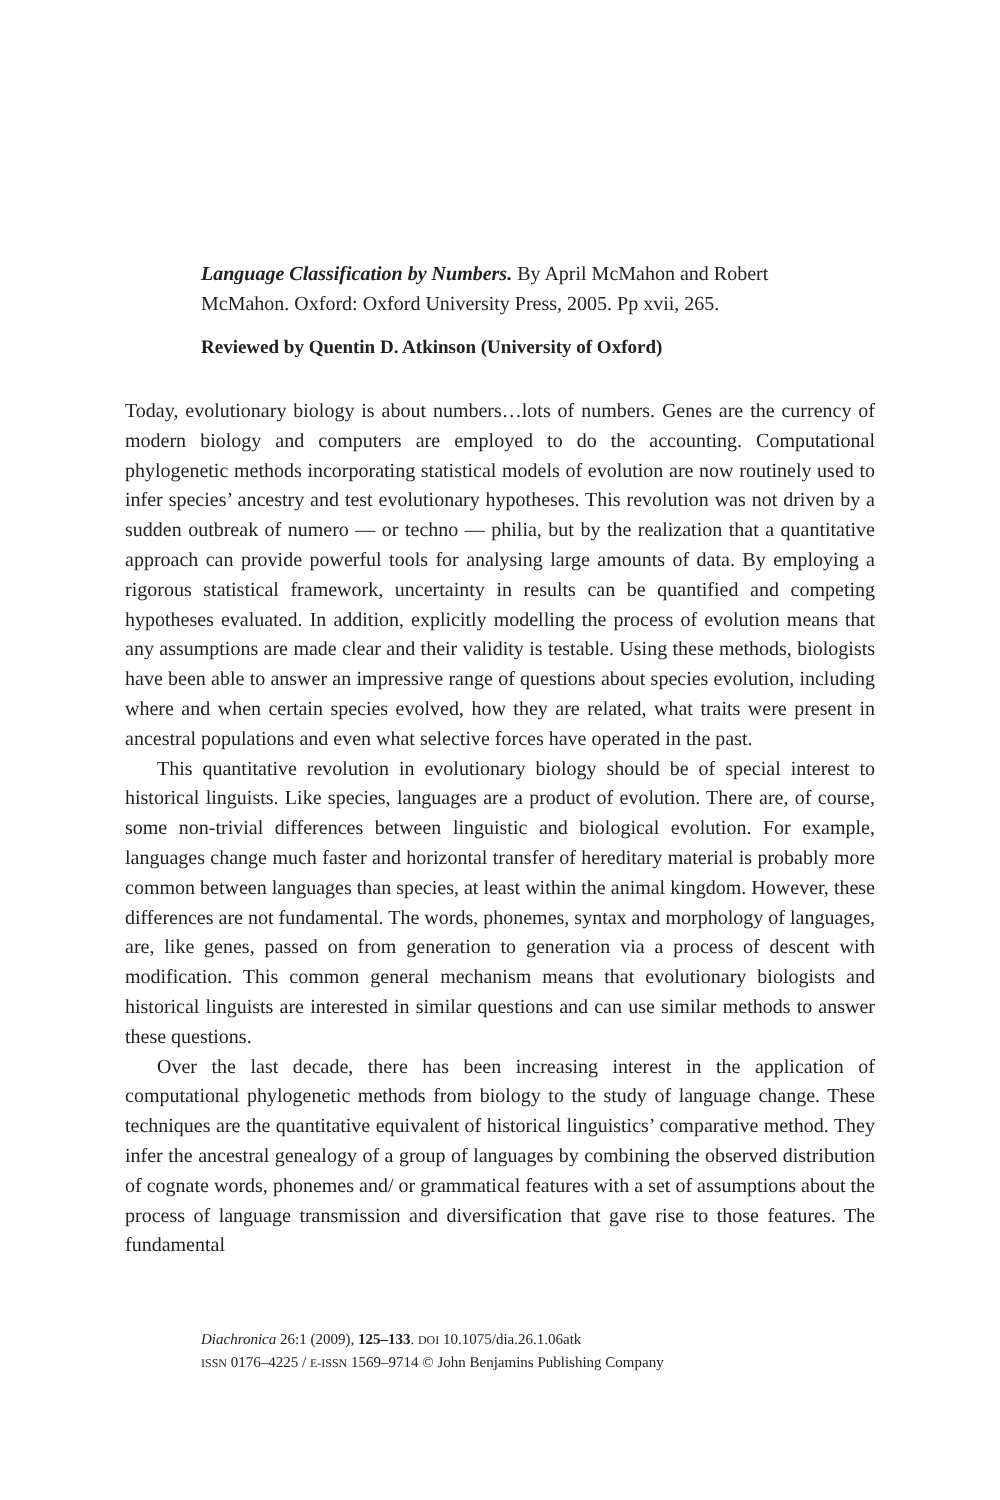Language Classification by Numbers. By April McMahon and Robert McMahon. Oxford: Oxford University Press, 2005. Pp xvii, 265.
Reviewed by Quentin D. Atkinson (University of Oxford)
Today, evolutionary biology is about numbers…lots of numbers. Genes are the currency of modern biology and computers are employed to do the accounting. Computational phylogenetic methods incorporating statistical models of evolution are now routinely used to infer species’ ancestry and test evolutionary hypotheses. This revolution was not driven by a sudden outbreak of numero — or techno — philia, but by the realization that a quantitative approach can provide powerful tools for analysing large amounts of data. By employing a rigorous statistical framework, uncertainty in results can be quantified and competing hypotheses evaluated. In addition, explicitly modelling the process of evolution means that any assumptions are made clear and their validity is testable. Using these methods, biologists have been able to answer an impressive range of questions about species evolution, including where and when certain species evolved, how they are related, what traits were present in ancestral populations and even what selective forces have operated in the past.
This quantitative revolution in evolutionary biology should be of special interest to historical linguists. Like species, languages are a product of evolution. There are, of course, some non-trivial differences between linguistic and biological evolution. For example, languages change much faster and horizontal transfer of hereditary material is probably more common between languages than species, at least within the animal kingdom. However, these differences are not fundamental. The words, phonemes, syntax and morphology of languages, are, like genes, passed on from generation to generation via a process of descent with modification. This common general mechanism means that evolutionary biologists and historical linguists are interested in similar questions and can use similar methods to answer these questions.
Over the last decade, there has been increasing interest in the application of computational phylogenetic methods from biology to the study of language change. These techniques are the quantitative equivalent of historical linguistics’ comparative method. They infer the ancestral genealogy of a group of languages by combining the observed distribution of cognate words, phonemes and/ or grammatical features with a set of assumptions about the process of language transmission and diversification that gave rise to those features. The fundamental
Diachronica 26:1 (2009), 125–133. DOI 10.1075/dia.26.1.06atk
ISSN 0176–4225 / E-ISSN 1569–9714 © John Benjamins Publishing Company